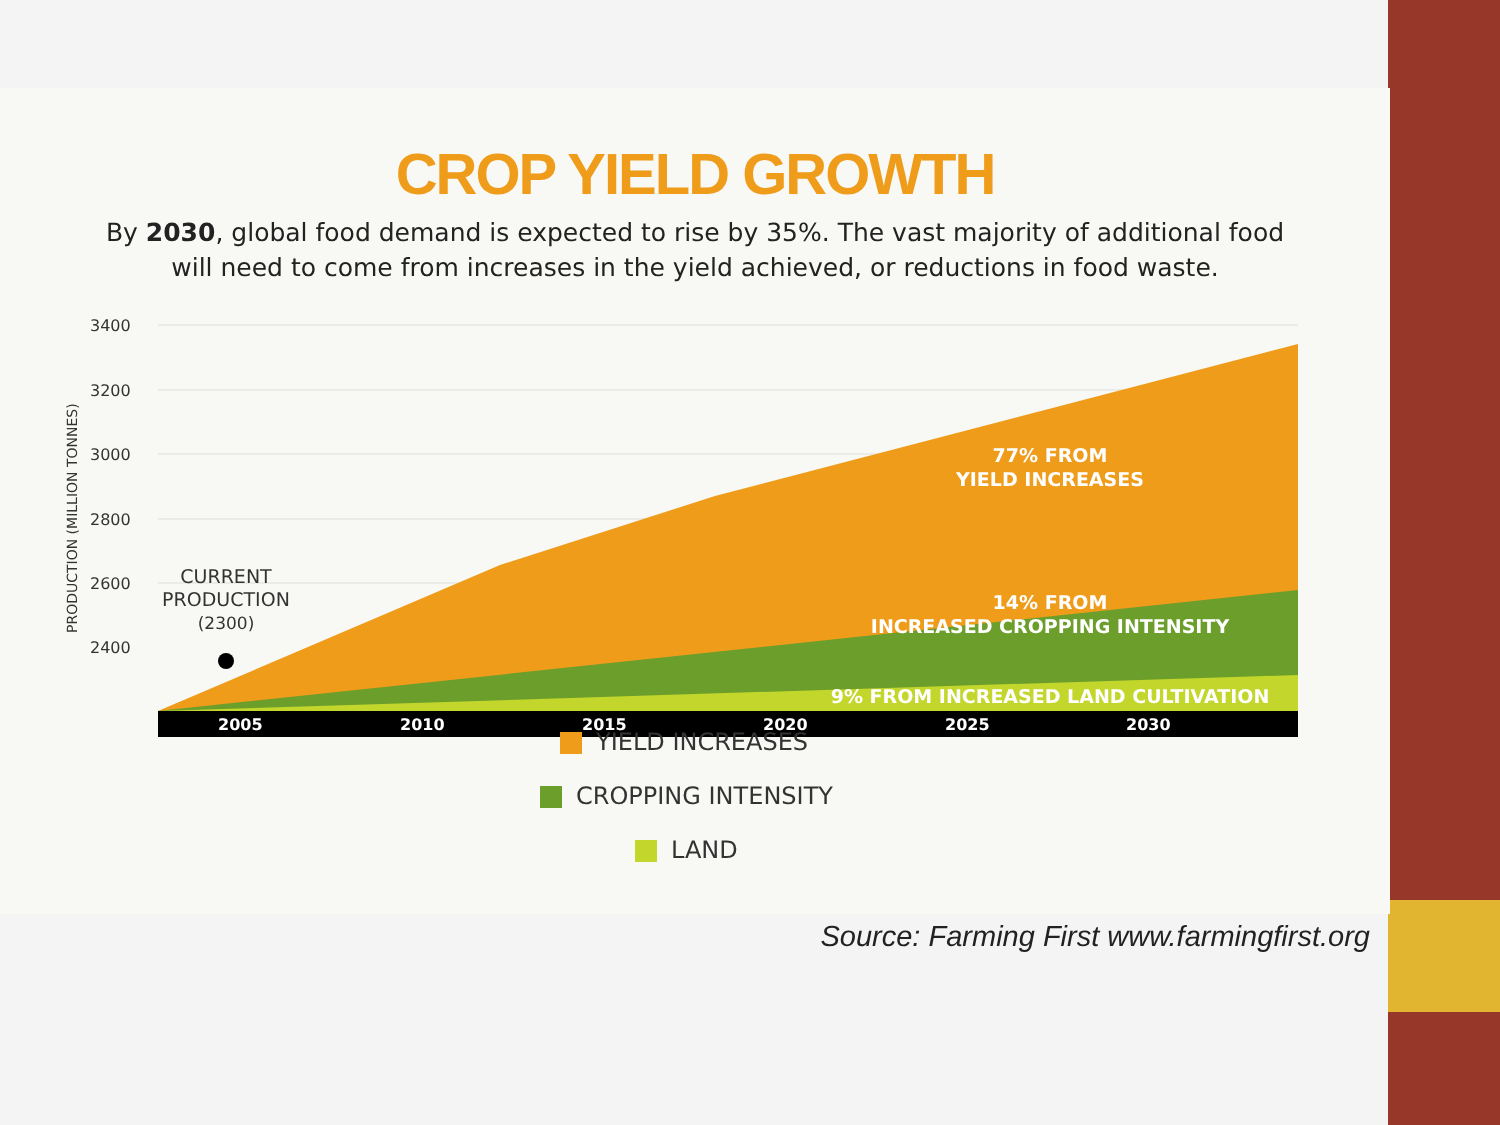CROP YIELD GROWTH
By 2030, global food demand is expected to rise by 35%. The vast majority of additional food
will need to come from increases in the yield achieved, or reductions in food waste.
3400
3200
3000
2800
2600
2400
PRODUCTION (MILLION TONNES)
2005
2010
2015
2020
2025
2030
CURRENT
PRODUCTION
(2300)
77% FROM
YIELD INCREASES
14% FROM
INCREASED CROPPING INTENSITY
9% FROM INCREASED LAND CULTIVATION
YIELD INCREASES
CROPPING INTENSITY
LAND
Source: Farming First www.farmingfirst.org